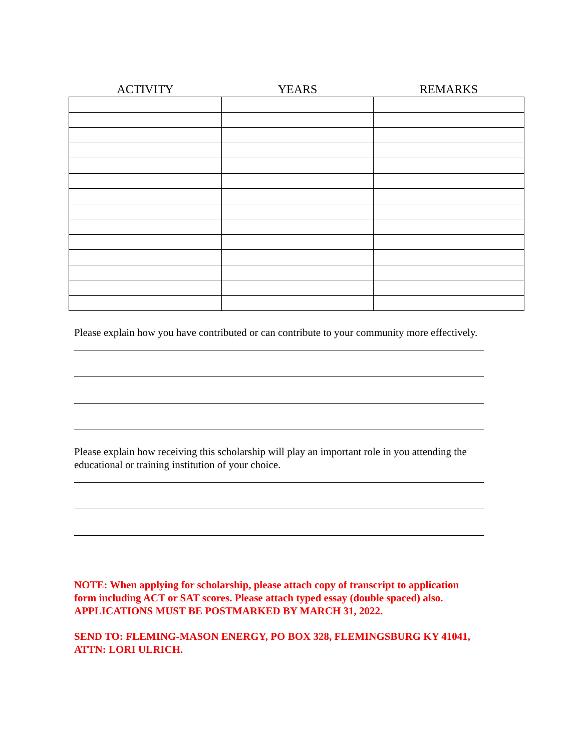| ACTIVITY | YEARS | REMARKS |
| --- | --- | --- |
Please explain how you have contributed or can contribute to your community more effectively.
Please explain how receiving this scholarship will play an important role in you attending the educational or training institution of your choice.
NOTE: When applying for scholarship, please attach copy of transcript to application form including ACT or SAT scores. Please attach typed essay (double spaced) also. APPLICATIONS MUST BE POSTMARKED BY MARCH 31, 2022.
SEND TO: FLEMING-MASON ENERGY, PO BOX 328, FLEMINGSBURG KY 41041, ATTN: LORI ULRICH.